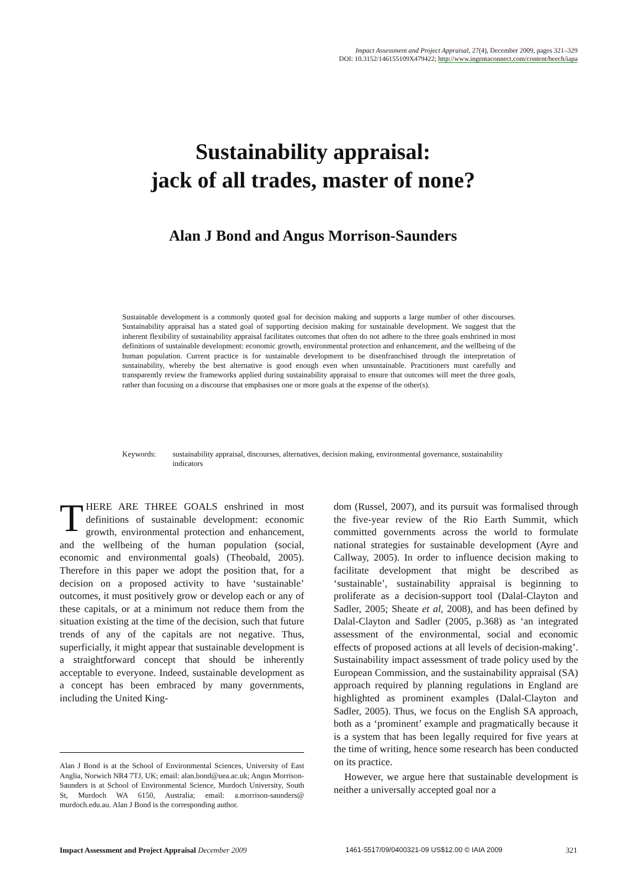Impact Assessment and Project Appraisal, 27(4), December 2009, pages 321–329
DOI: 10.3152/146155109X479422; http://www.ingentaconnect.com/content/beech/iapa
Sustainability appraisal:
jack of all trades, master of none?
Alan J Bond and Angus Morrison-Saunders
Sustainable development is a commonly quoted goal for decision making and supports a large number of other discourses. Sustainability appraisal has a stated goal of supporting decision making for sustainable development. We suggest that the inherent flexibility of sustainability appraisal facilitates outcomes that often do not adhere to the three goals enshrined in most definitions of sustainable development: economic growth, environmental protection and enhancement, and the wellbeing of the human population. Current practice is for sustainable development to be disenfranchised through the interpretation of sustainability, whereby the best alternative is good enough even when unsustainable. Practitioners must carefully and transparently review the frameworks applied during sustainability appraisal to ensure that outcomes will meet the three goals, rather than focusing on a discourse that emphasises one or more goals at the expense of the other(s).
Keywords: sustainability appraisal, discourses, alternatives, decision making, environmental governance, sustainability indicators
THERE ARE THREE GOALS enshrined in most definitions of sustainable development: economic growth, environmental protection and enhancement, and the wellbeing of the human population (social, economic and environmental goals) (Theobald, 2005). Therefore in this paper we adopt the position that, for a decision on a proposed activity to have ‘sustainable’ outcomes, it must positively grow or develop each or any of these capitals, or at a minimum not reduce them from the situation existing at the time of the decision, such that future trends of any of the capitals are not negative. Thus, superficially, it might appear that sustainable development is a straightforward concept that should be inherently acceptable to everyone. Indeed, sustainable development as a concept has been embraced by many governments, including the United King-
Alan J Bond is at the School of Environmental Sciences, University of East Anglia, Norwich NR4 7TJ, UK; email: alan.bond@uea.ac.uk; Angus Morrison-Saunders is at School of Environmental Science, Murdoch University, South St, Murdoch WA 6150, Australia; email: a.morrison-saunders@ murdoch.edu.au. Alan J Bond is the corresponding author.
dom (Russel, 2007), and its pursuit was formalised through the five-year review of the Rio Earth Summit, which committed governments across the world to formulate national strategies for sustainable development (Ayre and Callway, 2005). In order to influence decision making to facilitate development that might be described as ‘sustainable’, sustainability appraisal is beginning to proliferate as a decision-support tool (Dalal-Clayton and Sadler, 2005; Sheate et al, 2008), and has been defined by Dalal-Clayton and Sadler (2005, p.368) as ‘an integrated assessment of the environmental, social and economic effects of proposed actions at all levels of decision-making’. Sustainability impact assessment of trade policy used by the European Commission, and the sustainability appraisal (SA) approach required by planning regulations in England are highlighted as prominent examples (Dalal-Clayton and Sadler, 2005). Thus, we focus on the English SA approach, both as a ‘prominent’ example and pragmatically because it is a system that has been legally required for five years at the time of writing, hence some research has been conducted on its practice.
However, we argue here that sustainable development is neither a universally accepted goal nor a
Impact Assessment and Project Appraisal December 2009
1461-5517/09/0400321-09 US$12.00 © IAIA 2009
321